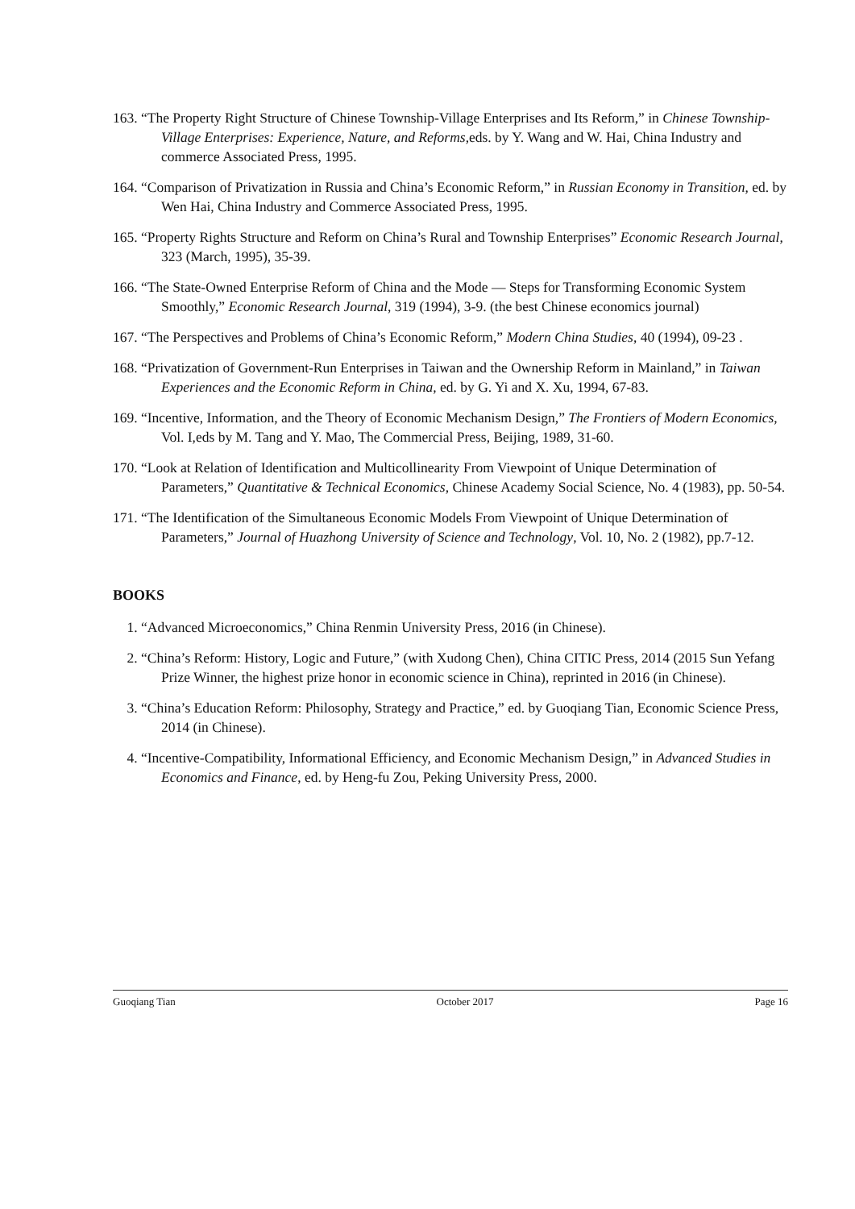163. “The Property Right Structure of Chinese Township-Village Enterprises and Its Reform,” in Chinese Township-Village Enterprises: Experience, Nature, and Reforms,eds. by Y. Wang and W. Hai, China Industry and commerce Associated Press, 1995.
164. “Comparison of Privatization in Russia and China’s Economic Reform,” in Russian Economy in Transition, ed. by Wen Hai, China Industry and Commerce Associated Press, 1995.
165. “Property Rights Structure and Reform on China’s Rural and Township Enterprises” Economic Research Journal, 323 (March, 1995), 35-39.
166. “The State-Owned Enterprise Reform of China and the Mode — Steps for Transforming Economic System Smoothly,” Economic Research Journal, 319 (1994), 3-9. (the best Chinese economics journal)
167. “The Perspectives and Problems of China’s Economic Reform,” Modern China Studies, 40 (1994), 09-23 .
168. “Privatization of Government-Run Enterprises in Taiwan and the Ownership Reform in Mainland,” in Taiwan Experiences and the Economic Reform in China, ed. by G. Yi and X. Xu, 1994, 67-83.
169. “Incentive, Information, and the Theory of Economic Mechanism Design,” The Frontiers of Modern Economics, Vol. I,eds by M. Tang and Y. Mao, The Commercial Press, Beijing, 1989, 31-60.
170. “Look at Relation of Identification and Multicollinearity From Viewpoint of Unique Determination of Parameters,” Quantitative & Technical Economics, Chinese Academy Social Science, No. 4 (1983), pp. 50-54.
171. “The Identification of the Simultaneous Economic Models From Viewpoint of Unique Determination of Parameters,” Journal of Huazhong University of Science and Technology, Vol. 10, No. 2 (1982), pp.7-12.
BOOKS
1. “Advanced Microeconomics,” China Renmin University Press, 2016 (in Chinese).
2. “China’s Reform: History, Logic and Future,” (with Xudong Chen), China CITIC Press, 2014 (2015 Sun Yefang Prize Winner, the highest prize honor in economic science in China), reprinted in 2016 (in Chinese).
3. “China’s Education Reform: Philosophy, Strategy and Practice,” ed. by Guoqiang Tian, Economic Science Press, 2014 (in Chinese).
4. “Incentive-Compatibility, Informational Efficiency, and Economic Mechanism Design,” in Advanced Studies in Economics and Finance, ed. by Heng-fu Zou, Peking University Press, 2000.
Guoqiang Tian October 2017 Page 16